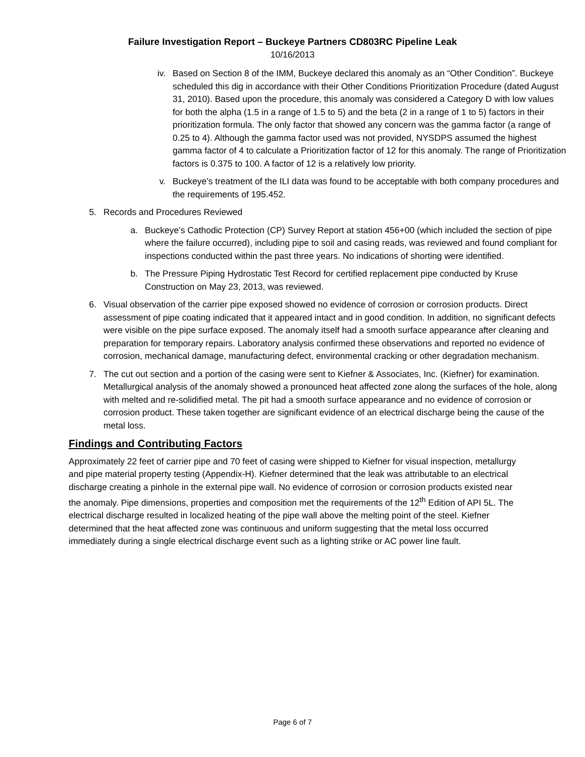Failure Investigation Report – Buckeye Partners CD803RC Pipeline Leak
10/16/2013
iv. Based on Section 8 of the IMM, Buckeye declared this anomaly as an “Other Condition”. Buckeye scheduled this dig in accordance with their Other Conditions Prioritization Procedure (dated August 31, 2010). Based upon the procedure, this anomaly was considered a Category D with low values for both the alpha (1.5 in a range of 1.5 to 5) and the beta (2 in a range of 1 to 5) factors in their prioritization formula. The only factor that showed any concern was the gamma factor (a range of 0.25 to 4). Although the gamma factor used was not provided, NYSDPS assumed the highest gamma factor of 4 to calculate a Prioritization factor of 12 for this anomaly. The range of Prioritization factors is 0.375 to 100. A factor of 12 is a relatively low priority.
v. Buckeye’s treatment of the ILI data was found to be acceptable with both company procedures and the requirements of 195.452.
5. Records and Procedures Reviewed
a. Buckeye’s Cathodic Protection (CP) Survey Report at station 456+00 (which included the section of pipe where the failure occurred), including pipe to soil and casing reads, was reviewed and found compliant for inspections conducted within the past three years. No indications of shorting were identified.
b. The Pressure Piping Hydrostatic Test Record for certified replacement pipe conducted by Kruse Construction on May 23, 2013, was reviewed.
6. Visual observation of the carrier pipe exposed showed no evidence of corrosion or corrosion products. Direct assessment of pipe coating indicated that it appeared intact and in good condition. In addition, no significant defects were visible on the pipe surface exposed. The anomaly itself had a smooth surface appearance after cleaning and preparation for temporary repairs. Laboratory analysis confirmed these observations and reported no evidence of corrosion, mechanical damage, manufacturing defect, environmental cracking or other degradation mechanism.
7. The cut out section and a portion of the casing were sent to Kiefner & Associates, Inc. (Kiefner) for examination. Metallurgical analysis of the anomaly showed a pronounced heat affected zone along the surfaces of the hole, along with melted and re-solidified metal. The pit had a smooth surface appearance and no evidence of corrosion or corrosion product. These taken together are significant evidence of an electrical discharge being the cause of the metal loss.
Findings and Contributing Factors
Approximately 22 feet of carrier pipe and 70 feet of casing were shipped to Kiefner for visual inspection, metallurgy and pipe material property testing (Appendix-H). Kiefner determined that the leak was attributable to an electrical discharge creating a pinhole in the external pipe wall. No evidence of corrosion or corrosion products existed near the anomaly. Pipe dimensions, properties and composition met the requirements of the 12<sup>th</sup> Edition of API 5L. The electrical discharge resulted in localized heating of the pipe wall above the melting point of the steel. Kiefner determined that the heat affected zone was continuous and uniform suggesting that the metal loss occurred immediately during a single electrical discharge event such as a lighting strike or AC power line fault.
Page 6 of 7